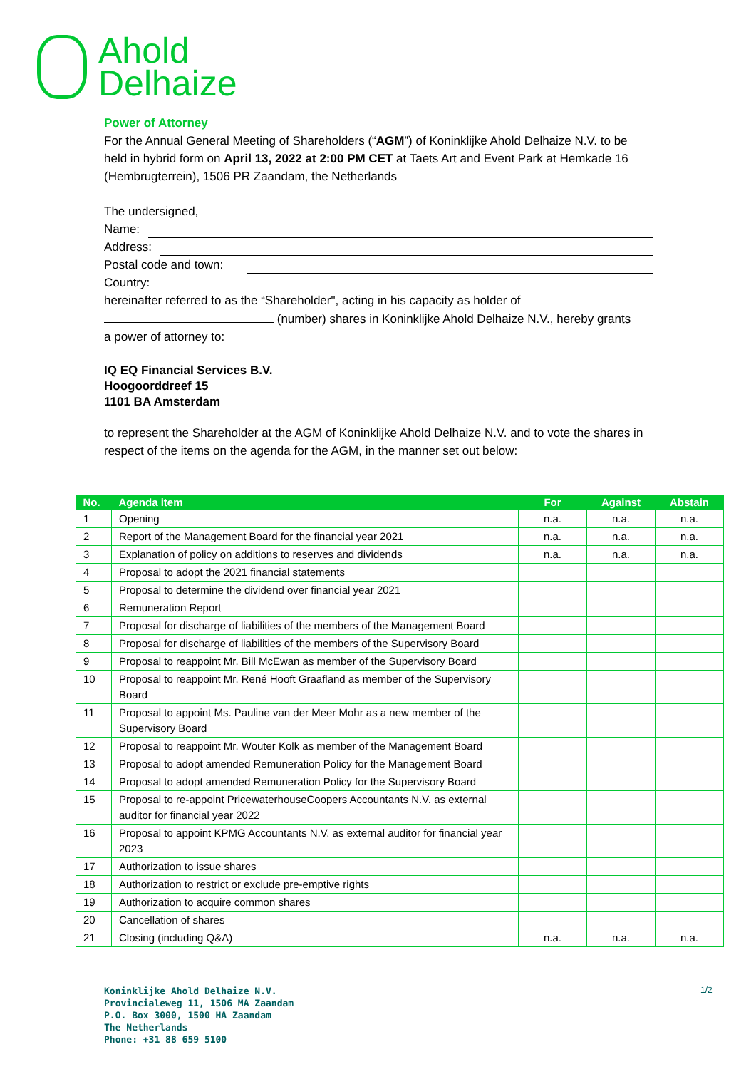Ahold
Delhaize
Power of Attorney
For the Annual General Meeting of Shareholders (“AGM”) of Koninklijke Ahold Delhaize N.V. to be held in hybrid form on April 13, 2022 at 2:00 PM CET at Taets Art and Event Park at Hemkade 16 (Hembrugterrein), 1506 PR Zaandam, the Netherlands
The undersigned,
Name:
Address:
Postal code and town:
Country:
hereinafter referred to as the “Shareholder", acting in his capacity as holder of
(number) shares in Koninklijke Ahold Delhaize N.V., hereby grants
a power of attorney to:
IQ EQ Financial Services B.V.
Hoogoorddreef 15
1101 BA Amsterdam
to represent the Shareholder at the AGM of Koninklijke Ahold Delhaize N.V. and to vote the shares in respect of the items on the agenda for the AGM, in the manner set out below:
| No. | Agenda item | For | Against | Abstain |
| --- | --- | --- | --- | --- |
| 1 | Opening | n.a. | n.a. | n.a. |
| 2 | Report of the Management Board for the financial year 2021 | n.a. | n.a. | n.a. |
| 3 | Explanation of policy on additions to reserves and dividends | n.a. | n.a. | n.a. |
| 4 | Proposal to adopt the 2021 financial statements | | | |
| 5 | Proposal to determine the dividend over financial year 2021 | | | |
| 6 | Remuneration Report | | | |
| 7 | Proposal for discharge of liabilities of the members of the Management Board | | | |
| 8 | Proposal for discharge of liabilities of the members of the Supervisory Board | | | |
| 9 | Proposal to reappoint Mr. Bill McEwan as member of the Supervisory Board | | | |
| 10 | Proposal to reappoint Mr. René Hooft Graafland as member of the Supervisory Board | | | |
| 11 | Proposal to appoint Ms. Pauline van der Meer Mohr as a new member of the Supervisory Board | | | |
| 12 | Proposal to reappoint Mr. Wouter Kolk as member of the Management Board | | | |
| 13 | Proposal to adopt amended Remuneration Policy for the Management Board | | | |
| 14 | Proposal to adopt amended Remuneration Policy for the Supervisory Board | | | |
| 15 | Proposal to re-appoint PricewaterhouseCoopers Accountants N.V. as external auditor for financial year 2022 | | | |
| 16 | Proposal to appoint KPMG Accountants N.V. as external auditor for financial year 2023 | | | |
| 17 | Authorization to issue shares | | | |
| 18 | Authorization to restrict or exclude pre-emptive rights | | | |
| 19 | Authorization to acquire common shares | | | |
| 20 | Cancellation of shares | | | |
| 21 | Closing (including Q&A) | n.a. | n.a. | n.a. |
Koninklijke Ahold Delhaize N.V.
Provincialeweg 11, 1506 MA Zaandam
P.O. Box 3000, 1500 HA Zaandam
The Netherlands
Phone: +31 88 659 5100
1/2